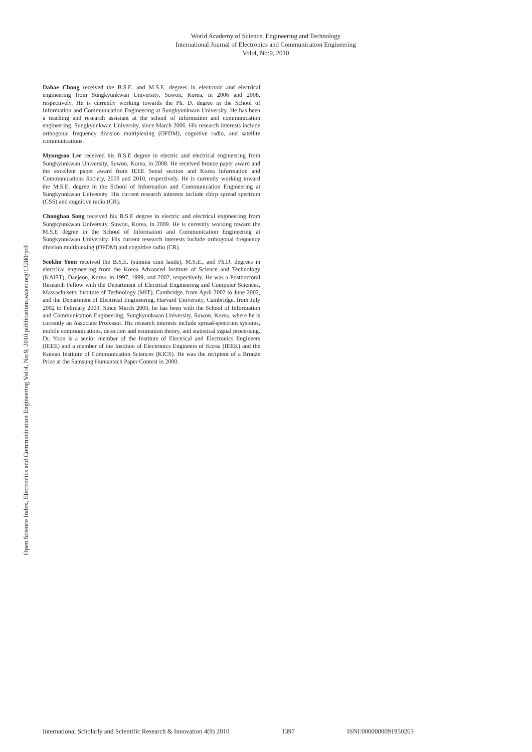World Academy of Science, Engineering and Technology
International Journal of Electronics and Communication Engineering
Vol:4, No:9, 2010
Open Science Index, Electronics and Communication Engineering Vol:4, No:9, 2010 publications.waset.org/13280/pdf
Dahae Chong received the B.S.E. and M.S.E. degrees in electronic and electrical engineering from Sungkyunkwan University, Suwon, Korea, in 2006 and 2008, respectively. He is currently working towards the Ph. D. degree in the School of Information and Communication Engineering at Sungkyunkwan University. He has been a teaching and research assistant at the school of information and communication engineering, Sungkyunkwan University, since March 2006. His research interests include orthogonal frequency division multiplexing (OFDM), cognitive radio, and satellite communications.
Myungsoo Lee received his B.S.E degree in electric and electrical engineering from Sungkyunkwan University, Suwon, Korea, in 2008. He received bronze paper award and the excellent paper award from IEEE Seoul section and Korea Information and Communications Society, 2009 and 2010, respectively. He is currently working toward the M.S.E. degree in the School of Information and Communication Engineering at Sungkyunkwan University. His current research interests include chirp spread spectrum (CSS) and cognitive radio (CR).
Chonghan Song received his B.S.E degree in electric and electrical engineering from Sungkyunkwan University, Suwon, Korea, in 2009. He is currently working toward the M.S.E degree in the School of Information and Communication Engineering at Sungkyunkwan University. His current research interests include orthogonal frequency division multiplexing (OFDM) and cognitive radio (CR).
Seokho Yoon received the B.S.E. (summa cum laude), M.S.E., and Ph.D. degrees in electrical engineering from the Korea Advanced Institute of Science and Technology (KAIST), Daejeon, Korea, in 1997, 1999, and 2002, respectively. He was a Postdoctoral Research Fellow with the Department of Electrical Engineering and Computer Sciences, Massachusetts Institute of Technology (MIT), Cambridge, from April 2002 to June 2002, and the Department of Electrical Engineering, Harvard University, Cambridge, from July 2002 to February 2003. Since March 2003, he has been with the School of Information and Communication Engineering, Sungkyunkwan University, Suwon, Korea, where he is currently an Associate Professor. His research interests include spread-spectrum systems, mobile communications, detection and estimation theory, and statistical signal processing. Dr. Yoon is a senior member of the Institute of Electrical and Electronics Engineers (IEEE) and a member of the Institute of Electronics Engineers of Korea (IEEK) and the Korean Institute of Communication Sciences (KICS). He was the recipient of a Bronze Prize at the Samsung Humantech Paper Contest in 2000.
International Scholarly and Scientific Research & Innovation 4(9) 2010 1397 ISNI:0000000091950263